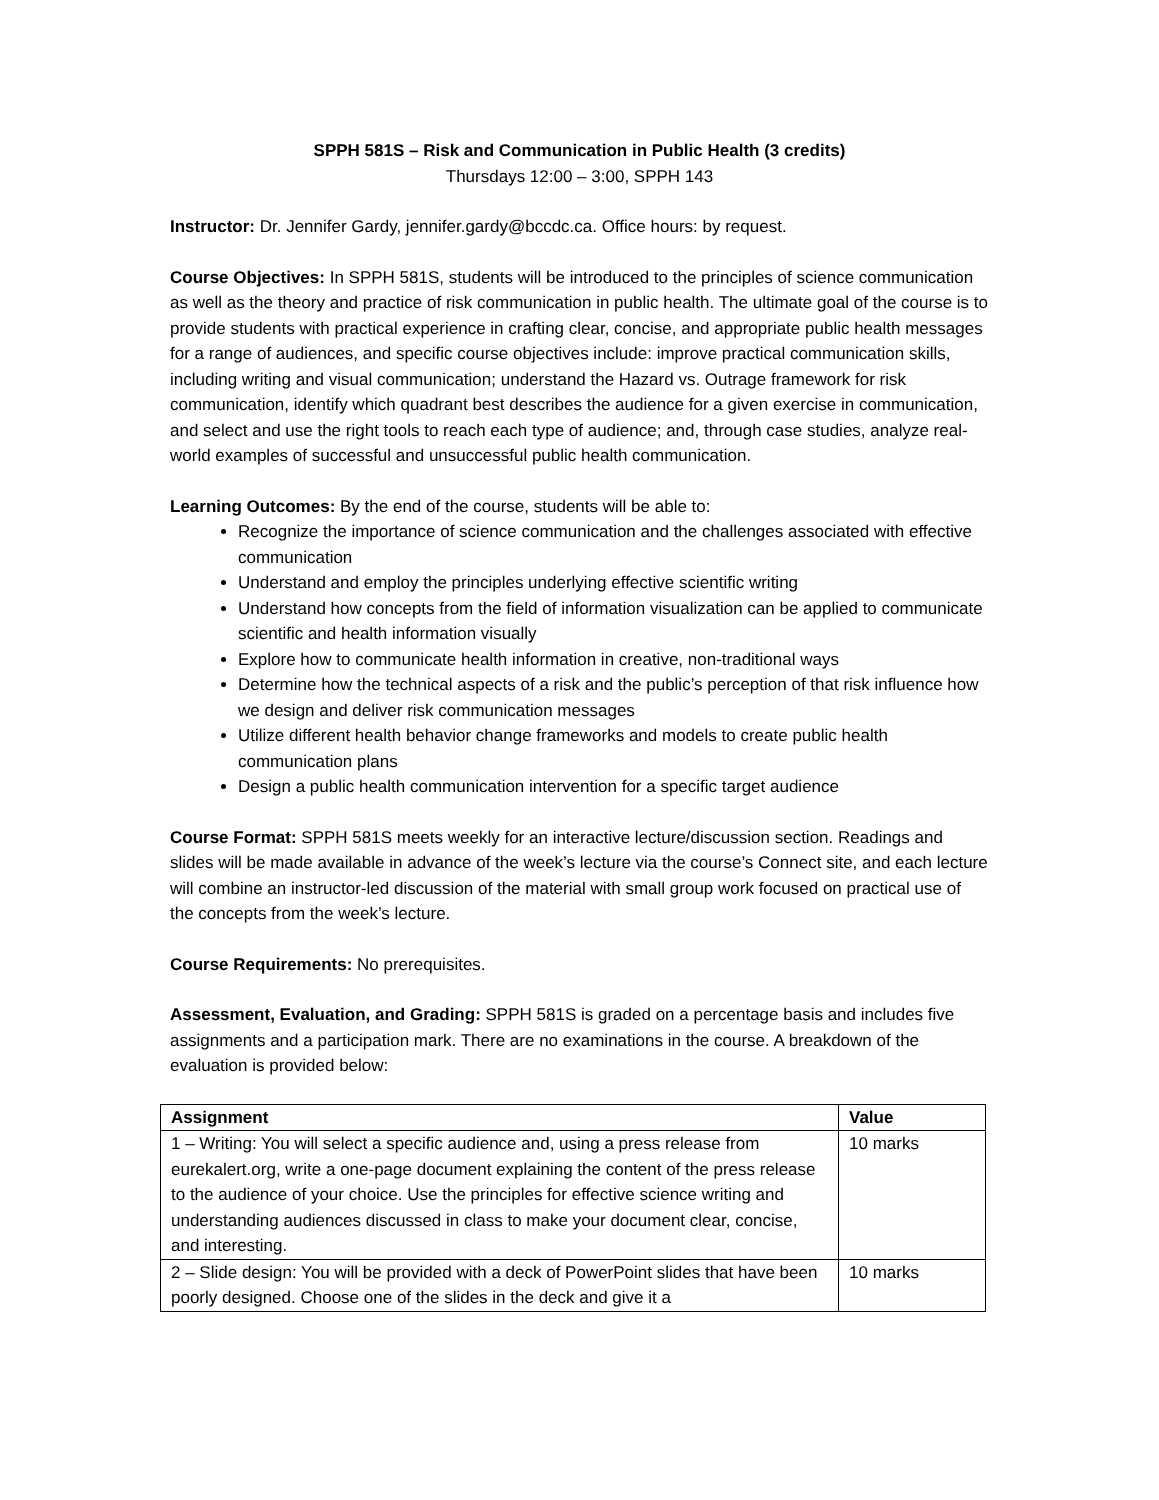SPPH 581S – Risk and Communication in Public Health (3 credits)
Thursdays 12:00 – 3:00, SPPH 143
Instructor: Dr. Jennifer Gardy, jennifer.gardy@bccdc.ca. Office hours: by request.
Course Objectives: In SPPH 581S, students will be introduced to the principles of science communication as well as the theory and practice of risk communication in public health. The ultimate goal of the course is to provide students with practical experience in crafting clear, concise, and appropriate public health messages for a range of audiences, and specific course objectives include: improve practical communication skills, including writing and visual communication; understand the Hazard vs. Outrage framework for risk communication, identify which quadrant best describes the audience for a given exercise in communication, and select and use the right tools to reach each type of audience; and, through case studies, analyze real-world examples of successful and unsuccessful public health communication.
Learning Outcomes: By the end of the course, students will be able to:
Recognize the importance of science communication and the challenges associated with effective communication
Understand and employ the principles underlying effective scientific writing
Understand how concepts from the field of information visualization can be applied to communicate scientific and health information visually
Explore how to communicate health information in creative, non-traditional ways
Determine how the technical aspects of a risk and the public’s perception of that risk influence how we design and deliver risk communication messages
Utilize different health behavior change frameworks and models to create public health communication plans
Design a public health communication intervention for a specific target audience
Course Format: SPPH 581S meets weekly for an interactive lecture/discussion section. Readings and slides will be made available in advance of the week’s lecture via the course’s Connect site, and each lecture will combine an instructor-led discussion of the material with small group work focused on practical use of the concepts from the week’s lecture.
Course Requirements: No prerequisites.
Assessment, Evaluation, and Grading: SPPH 581S is graded on a percentage basis and includes five assignments and a participation mark. There are no examinations in the course. A breakdown of the evaluation is provided below:
| Assignment | Value |
| --- | --- |
| 1 – Writing: You will select a specific audience and, using a press release from eurekalert.org, write a one-page document explaining the content of the press release to the audience of your choice. Use the principles for effective science writing and understanding audiences discussed in class to make your document clear, concise, and interesting. | 10 marks |
| 2 – Slide design: You will be provided with a deck of PowerPoint slides that have been poorly designed. Choose one of the slides in the deck and give it a | 10 marks |